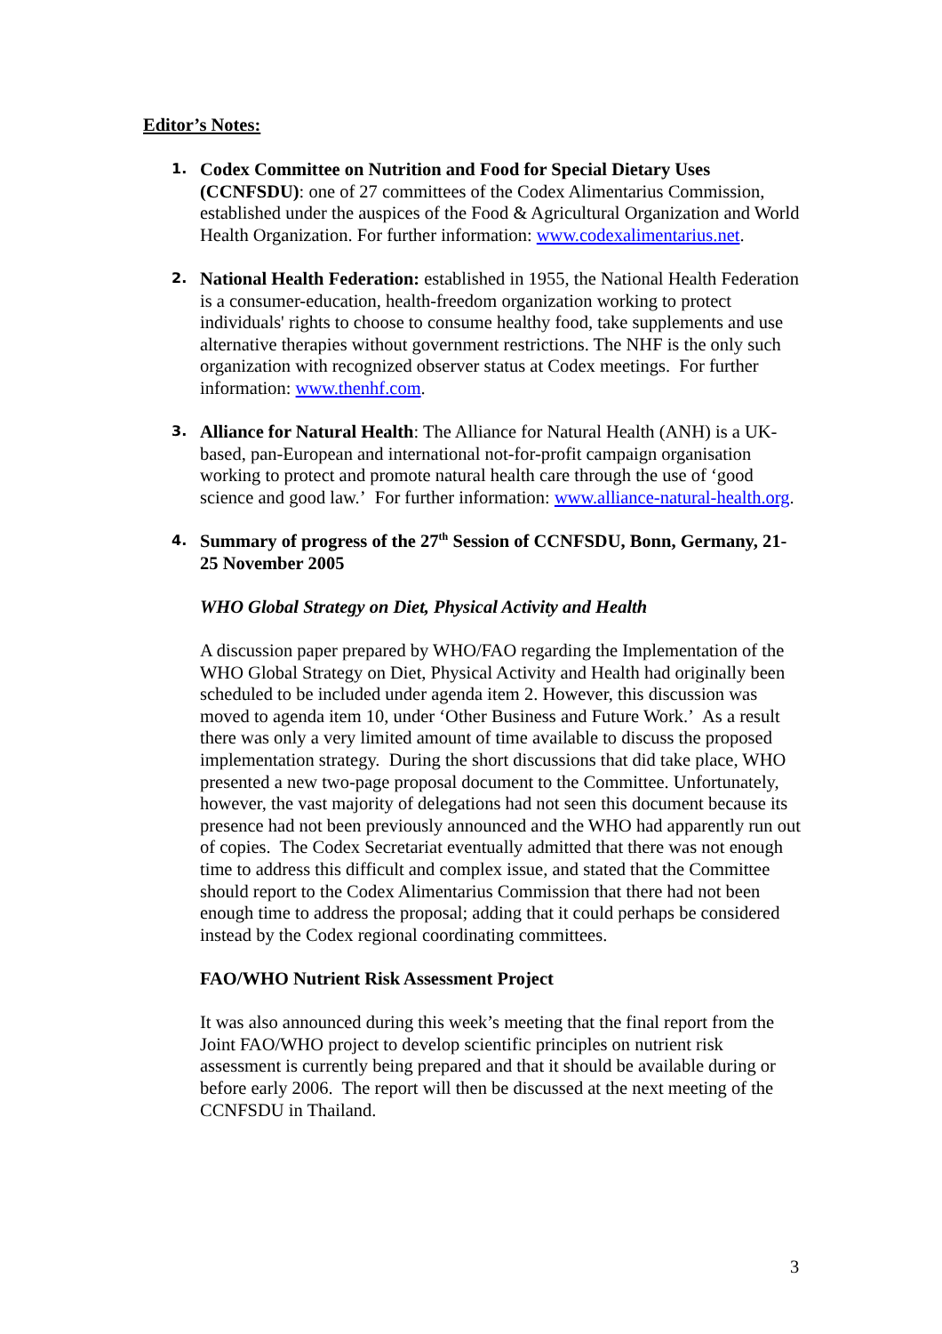Editor’s Notes:
1.
Codex Committee on Nutrition and Food for Special Dietary Uses (CCNFSDU): one of 27 committees of the Codex Alimentarius Commission, established under the auspices of the Food & Agricultural Organization and World Health Organization. For further information: www.codexalimentarius.net.
2.
National Health Federation: established in 1955, the National Health Federation is a consumer-education, health-freedom organization working to protect individuals' rights to choose to consume healthy food, take supplements and use alternative therapies without government restrictions. The NHF is the only such organization with recognized observer status at Codex meetings. For further information: www.thenhf.com.
3.
Alliance for Natural Health: The Alliance for Natural Health (ANH) is a UK-based, pan-European and international not-for-profit campaign organisation working to protect and promote natural health care through the use of ‘good science and good law.’ For further information: www.alliance-natural-health.org.
4.
Summary of progress of the 27<sup>th</sup> Session of CCNFSDU, Bonn, Germany, 21-25 November 2005
WHO Global Strategy on Diet, Physical Activity and Health
A discussion paper prepared by WHO/FAO regarding the Implementation of the WHO Global Strategy on Diet, Physical Activity and Health had originally been scheduled to be included under agenda item 2. However, this discussion was moved to agenda item 10, under ‘Other Business and Future Work.’ As a result there was only a very limited amount of time available to discuss the proposed implementation strategy. During the short discussions that did take place, WHO presented a new two-page proposal document to the Committee. Unfortunately, however, the vast majority of delegations had not seen this document because its presence had not been previously announced and the WHO had apparently run out of copies. The Codex Secretariat eventually admitted that there was not enough time to address this difficult and complex issue, and stated that the Committee should report to the Codex Alimentarius Commission that there had not been enough time to address the proposal; adding that it could perhaps be considered instead by the Codex regional coordinating committees.
FAO/WHO Nutrient Risk Assessment Project
It was also announced during this week’s meeting that the final report from the Joint FAO/WHO project to develop scientific principles on nutrient risk assessment is currently being prepared and that it should be available during or before early 2006. The report will then be discussed at the next meeting of the CCNFSDU in Thailand.
3